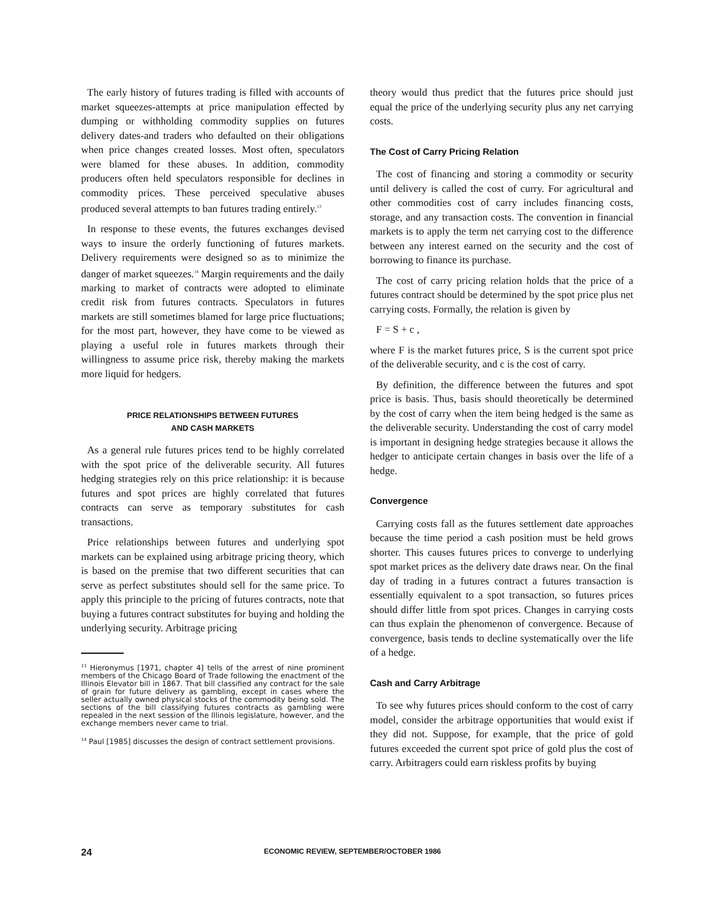The early history of futures trading is filled with accounts of market squeezes-attempts at price manipulation effected by dumping or withholding commodity supplies on futures delivery dates-and traders who defaulted on their obligations when price changes created losses. Most often, speculators were blamed for these abuses. In addition, commodity producers often held speculators responsible for declines in commodity prices. These perceived speculative abuses produced several attempts to ban futures trading entirely.<sup>13</sup>
In response to these events, the futures exchanges devised ways to insure the orderly functioning of futures markets. Delivery requirements were designed so as to minimize the danger of market squeezes.<sup>14</sup> Margin requirements and the daily marking to market of contracts were adopted to eliminate credit risk from futures contracts. Speculators in futures markets are still sometimes blamed for large price fluctuations; for the most part, however, they have come to be viewed as playing a useful role in futures markets through their willingness to assume price risk, thereby making the markets more liquid for hedgers.
PRICE RELATIONSHIPS BETWEEN FUTURES
AND CASH MARKETS
As a general rule futures prices tend to be highly correlated with the spot price of the deliverable security. All futures hedging strategies rely on this price relationship: it is because futures and spot prices are highly correlated that futures contracts can serve as temporary substitutes for cash transactions.
Price relationships between futures and underlying spot markets can be explained using arbitrage pricing theory, which is based on the premise that two different securities that can serve as perfect substitutes should sell for the same price. To apply this principle to the pricing of futures contracts, note that buying a futures contract substitutes for buying and holding the underlying security. Arbitrage pricing
<sup>13</sup> Hieronymus [1971, chapter 4] tells of the arrest of nine prominent members of the Chicago Board of Trade following the enactment of the Illinois Elevator bill in 1867. That bill classified any contract for the sale of grain for future delivery as gambling, except in cases where the seller actually owned physical stocks of the commodity being sold. The sections of the bill classifying futures contracts as gambling were repealed in the next session of the Illinois legislature, however, and the exchange members never came to trial.
<sup>14</sup> Paul [1985] discusses the design of contract settlement provisions.
theory would thus predict that the futures price should just equal the price of the underlying security plus any net carrying costs.
The Cost of Carry Pricing Relation
The cost of financing and storing a commodity or security until delivery is called the cost of curry. For agricultural and other commodities cost of carry includes financing costs, storage, and any transaction costs. The convention in financial markets is to apply the term net carrying cost to the difference between any interest earned on the security and the cost of borrowing to finance its purchase.
The cost of carry pricing relation holds that the price of a futures contract should be determined by the spot price plus net carrying costs. Formally, the relation is given by
F = S + c ,
where F is the market futures price, S is the current spot price of the deliverable security, and c is the cost of carry.
By definition, the difference between the futures and spot price is basis. Thus, basis should theoretically be determined by the cost of carry when the item being hedged is the same as the deliverable security. Understanding the cost of carry model is important in designing hedge strategies because it allows the hedger to anticipate certain changes in basis over the life of a hedge.
Convergence
Carrying costs fall as the futures settlement date approaches because the time period a cash position must be held grows shorter. This causes futures prices to converge to underlying spot market prices as the delivery date draws near. On the final day of trading in a futures contract a futures transaction is essentially equivalent to a spot transaction, so futures prices should differ little from spot prices. Changes in carrying costs can thus explain the phenomenon of convergence. Because of convergence, basis tends to decline systematically over the life of a hedge.
Cash and Carry Arbitrage
To see why futures prices should conform to the cost of carry model, consider the arbitrage opportunities that would exist if they did not. Suppose, for example, that the price of gold futures exceeded the current spot price of gold plus the cost of carry. Arbitragers could earn riskless profits by buying
24 ECONOMIC REVIEW, SEPTEMBER/OCTOBER 1986